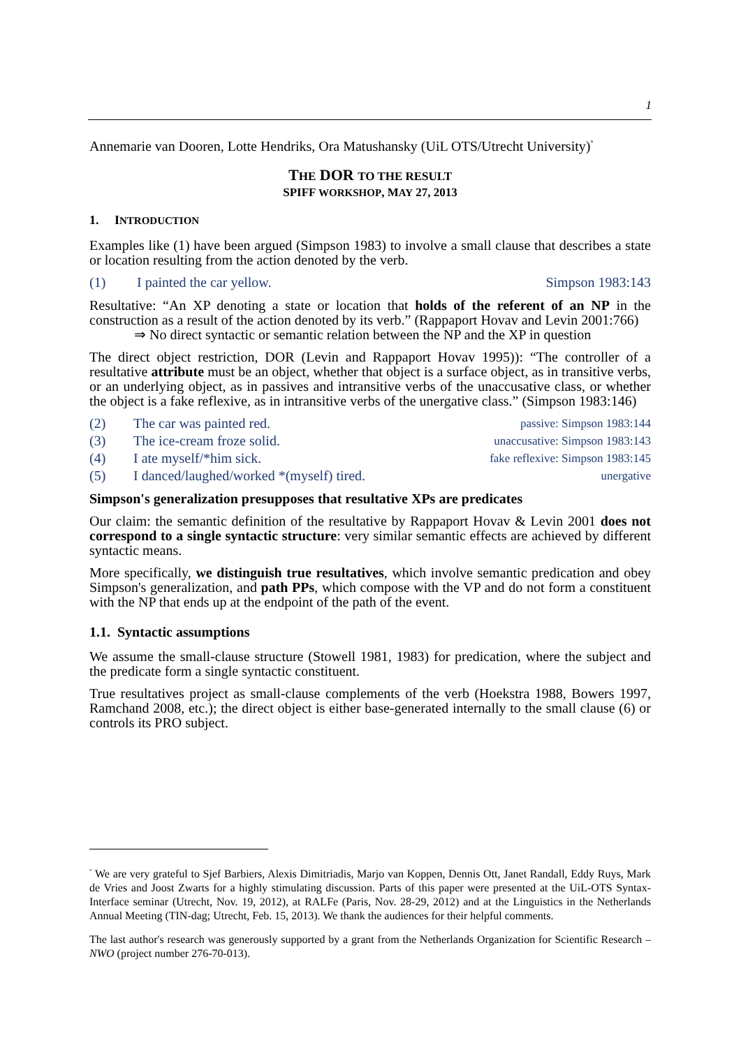1
Annemarie van Dooren, Lotte Hendriks, Ora Matushansky (UiL OTS/Utrecht University)<sup>°</sup>
THE DOR TO THE RESULT
SPIFF WORKSHOP, MAY 27, 2013
1. INTRODUCTION
Examples like (1) have been argued (Simpson 1983) to involve a small clause that describes a state or location resulting from the action denoted by the verb.
(1) I painted the car yellow. Simpson 1983:143
Resultative: “An XP denoting a state or location that holds of the referent of an NP in the construction as a result of the action denoted by its verb.” (Rappaport Hovav and Levin 2001:766)
⇒ No direct syntactic or semantic relation between the NP and the XP in question
The direct object restriction, DOR (Levin and Rappaport Hovav 1995)): “The controller of a resultative attribute must be an object, whether that object is a surface object, as in transitive verbs, or an underlying object, as in passives and intransitive verbs of the unaccusative class, or whether the object is a fake reflexive, as in intransitive verbs of the unergative class.” (Simpson 1983:146)
(2) The car was painted red. passive: Simpson 1983:144
(3) The ice-cream froze solid. unaccusative: Simpson 1983:143
(4) I ate myself/*him sick. fake reflexive: Simpson 1983:145
(5) I danced/laughed/worked *(myself) tired. unergative
Simpson's generalization presupposes that resultative XPs are predicates
Our claim: the semantic definition of the resultative by Rappaport Hovav & Levin 2001 does not correspond to a single syntactic structure: very similar semantic effects are achieved by different syntactic means.
More specifically, we distinguish true resultatives, which involve semantic predication and obey Simpson's generalization, and path PPs, which compose with the VP and do not form a constituent with the NP that ends up at the endpoint of the path of the event.
1.1. Syntactic assumptions
We assume the small-clause structure (Stowell 1981, 1983) for predication, where the subject and the predicate form a single syntactic constituent.
True resultatives project as small-clause complements of the verb (Hoekstra 1988, Bowers 1997, Ramchand 2008, etc.); the direct object is either base-generated internally to the small clause (6) or controls its PRO subject.
<sup>°</sup> We are very grateful to Sjef Barbiers, Alexis Dimitriadis, Marjo van Koppen, Dennis Ott, Janet Randall, Eddy Ruys, Mark de Vries and Joost Zwarts for a highly stimulating discussion. Parts of this paper were presented at the UiL-OTS Syntax-Interface seminar (Utrecht, Nov. 19, 2012), at RALFe (Paris, Nov. 28-29, 2012) and at the Linguistics in the Netherlands Annual Meeting (TIN-dag; Utrecht, Feb. 15, 2013). We thank the audiences for their helpful comments.
The last author's research was generously supported by a grant from the Netherlands Organization for Scientific Research – NWO (project number 276-70-013).